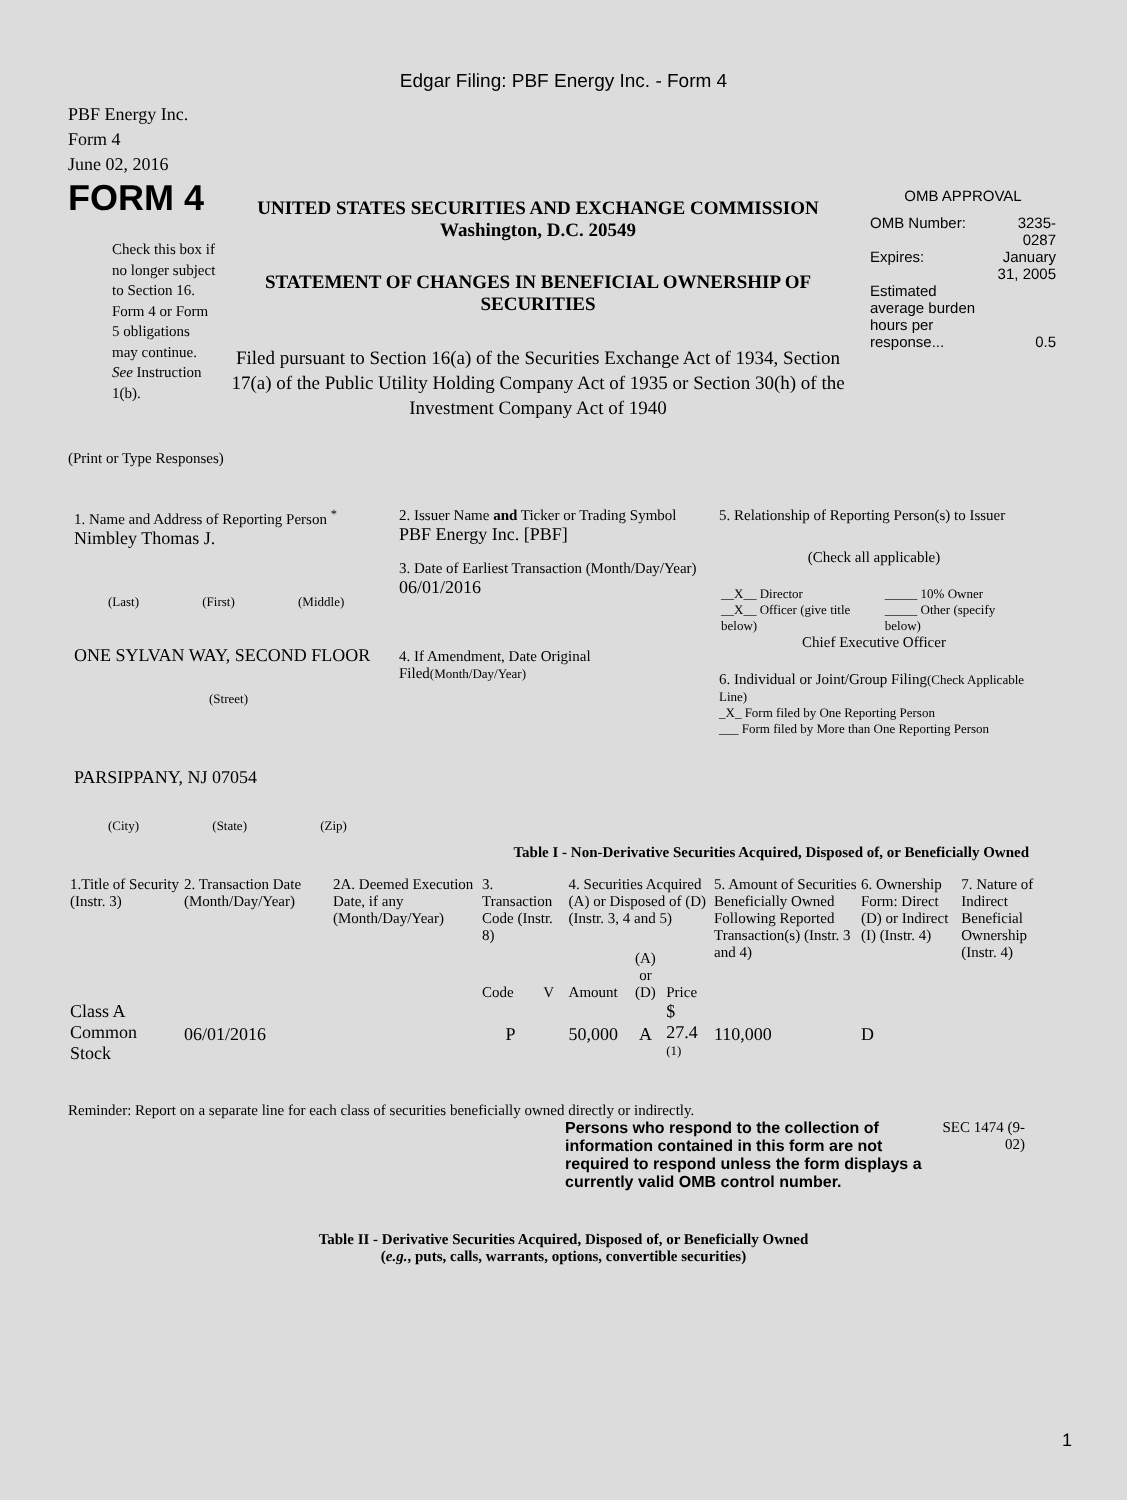Edgar Filing: PBF Energy Inc. - Form 4
PBF Energy Inc.
Form 4
June 02, 2016
FORM 4
Check this box if no longer subject to Section 16. Form 4 or Form 5 obligations may continue. See Instruction 1(b).
UNITED STATES SECURITIES AND EXCHANGE COMMISSION
Washington, D.C. 20549
STATEMENT OF CHANGES IN BENEFICIAL OWNERSHIP OF SECURITIES
Filed pursuant to Section 16(a) of the Securities Exchange Act of 1934, Section 17(a) of the Public Utility Holding Company Act of 1935 or Section 30(h) of the Investment Company Act of 1940
OMB APPROVAL
| OMB Number: | 3235-0287 |
| Expires: | January 31, 2005 |
| Estimated average burden hours per response... | 0.5 |
(Print or Type Responses)
1. Name and Address of Reporting Person <sup>*</sup>
Nimbley Thomas J.
(Last) (First) (Middle)
ONE SYLVAN WAY, SECOND FLOOR
(Street)
PARSIPPANY, NJ 07054
(City) (State) (Zip)
2. Issuer Name and Ticker or Trading Symbol
PBF Energy Inc. [PBF]
3. Date of Earliest Transaction (Month/Day/Year)
06/01/2016
4. If Amendment, Date Original Filed(Month/Day/Year)
5. Relationship of Reporting Person(s) to Issuer
(Check all applicable)
| __X__ Director | _____ 10% Owner |
| __X__ Officer (give title below) | _____ Other (specify below) |
Chief Executive Officer
6. Individual or Joint/Group Filing(Check Applicable Line)
_X_ Form filed by One Reporting Person
___ Form filed by More than One Reporting Person
Table I - Non-Derivative Securities Acquired, Disposed of, or Beneficially Owned
| 1.Title of Security (Instr. 3) | 2. Transaction Date (Month/Day/Year) | 2A. Deemed Execution Date, if any (Month/Day/Year) | 3. Transaction Code (Instr. 8) | | 4. Securities Acquired (A) or Disposed of (D) (Instr. 3, 4 and 5) | | | 5. Amount of Securities Beneficially Owned Following Reported Transaction(s) (Instr. 3 and 4) | 6. Ownership Form: Direct (D) or Indirect (I) (Instr. 4) | 7. Nature of Indirect Beneficial Ownership (Instr. 4) |
| --- | --- | --- | --- | --- | --- | --- | --- | --- | --- | --- |
| | | | Code | V | Amount | (A) or (D) | Price | | | |
| Class A Common Stock | 06/01/2016 | | P | | 50,000 | A | $ 27.4 <sup>(1)</sup> | 110,000 | D | |
Reminder: Report on a separate line for each class of securities beneficially owned directly or indirectly.
Persons who respond to the collection of information contained in this form are not required to respond unless the form displays a currently valid OMB control number.
SEC 1474 (9-02)
Table II - Derivative Securities Acquired, Disposed of, or Beneficially Owned
(e.g., puts, calls, warrants, options, convertible securities)
1